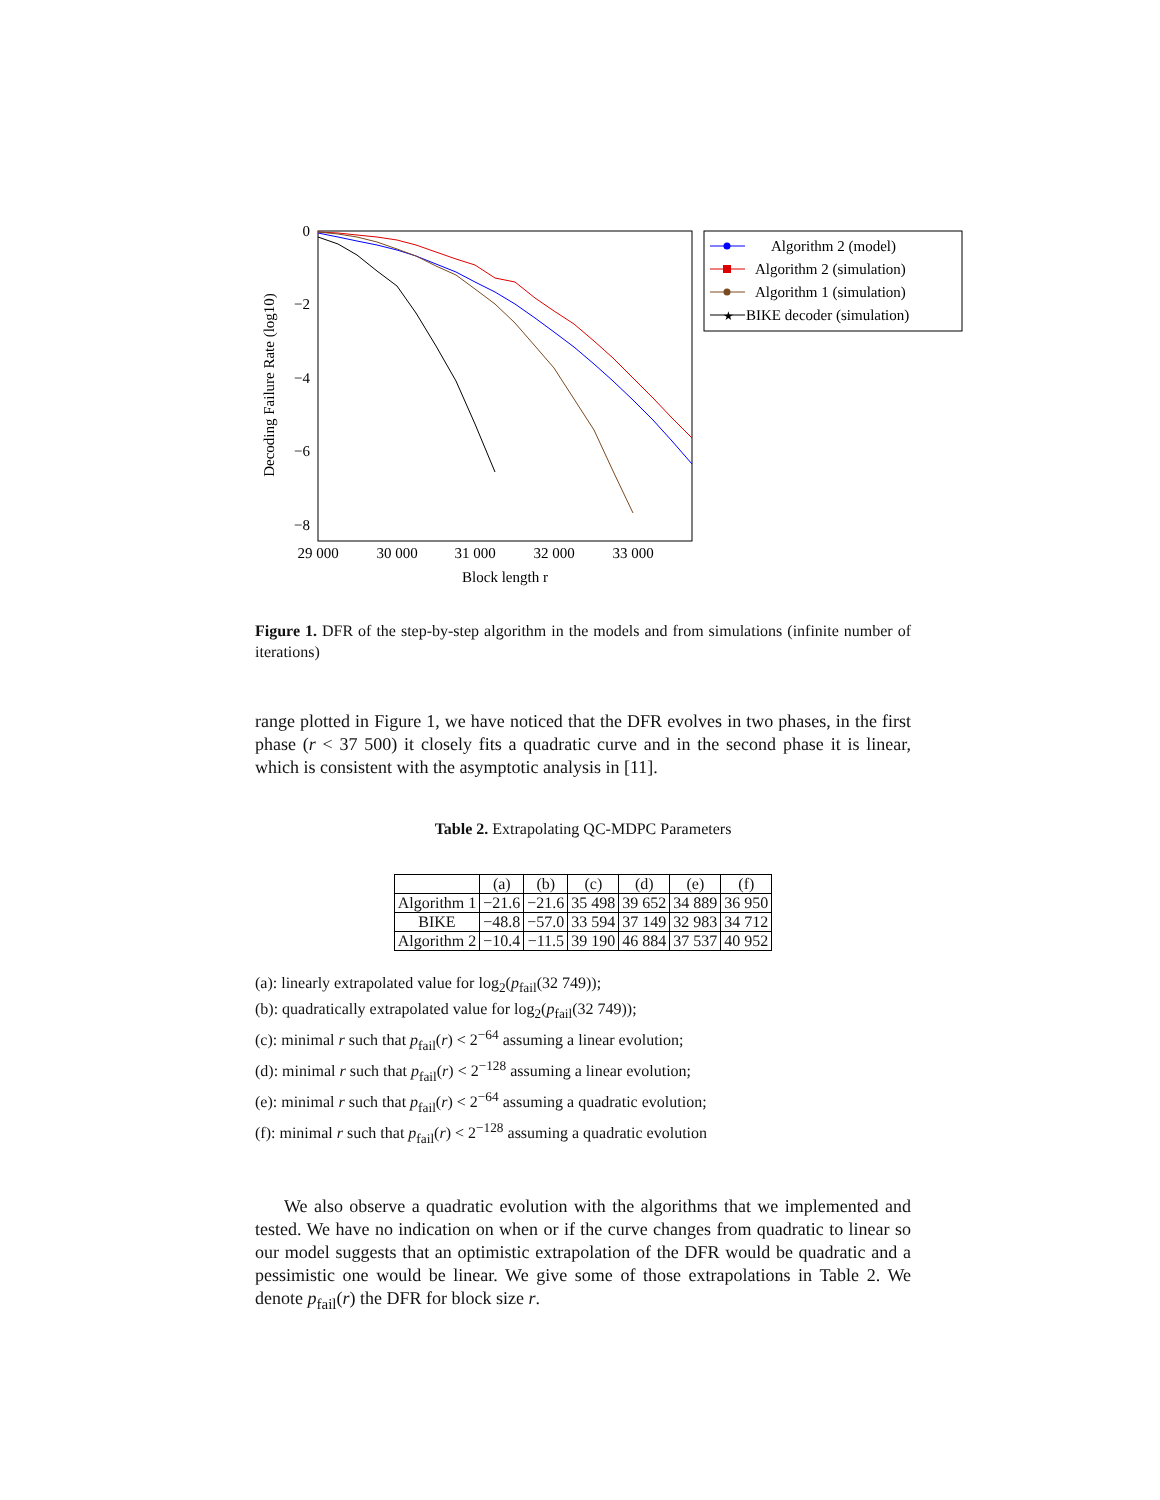0
−2
−4
−6
−8
29 000
30 000
31 000
32 000
33 000
Block length r
Decoding Failure Rate (log10)
Algorithm 2 (model)
Algorithm 2 (simulation)
Algorithm 1 (simulation)
★
BIKE decoder (simulation)
Figure 1. DFR of the step-by-step algorithm in the models and from simulations (infinite number of iterations)
range plotted in Figure 1, we have noticed that the DFR evolves in two phases, in the first phase (r < 37 500) it closely fits a quadratic curve and in the second phase it is linear, which is consistent with the asymptotic analysis in [11].
Table 2. Extrapolating QC-MDPC Parameters
| | (a) | (b) | (c) | (d) | (e) | (f) |
| --- | --- | --- | --- | --- | --- | --- |
| Algorithm 1 | −21.6 | −21.6 | 35 498 | 39 652 | 34 889 | 36 950 |
| BIKE | −48.8 | −57.0 | 33 594 | 37 149 | 32 983 | 34 712 |
| Algorithm 2 | −10.4 | −11.5 | 39 190 | 46 884 | 37 537 | 40 952 |
(a): linearly extrapolated value for log<sub>2</sub>(p<sub>fail</sub>(32 749));
(b): quadratically extrapolated value for log<sub>2</sub>(p<sub>fail</sub>(32 749));
(c): minimal r such that p<sub>fail</sub>(r) < 2<sup>−64</sup> assuming a linear evolution;
(d): minimal r such that p<sub>fail</sub>(r) < 2<sup>−128</sup> assuming a linear evolution;
(e): minimal r such that p<sub>fail</sub>(r) < 2<sup>−64</sup> assuming a quadratic evolution;
(f): minimal r such that p<sub>fail</sub>(r) < 2<sup>−128</sup> assuming a quadratic evolution
We also observe a quadratic evolution with the algorithms that we implemented and tested. We have no indication on when or if the curve changes from quadratic to linear so our model suggests that an optimistic extrapolation of the DFR would be quadratic and a pessimistic one would be linear. We give some of those extrapolations in Table 2. We denote p<sub>fail</sub>(r) the DFR for block size r.